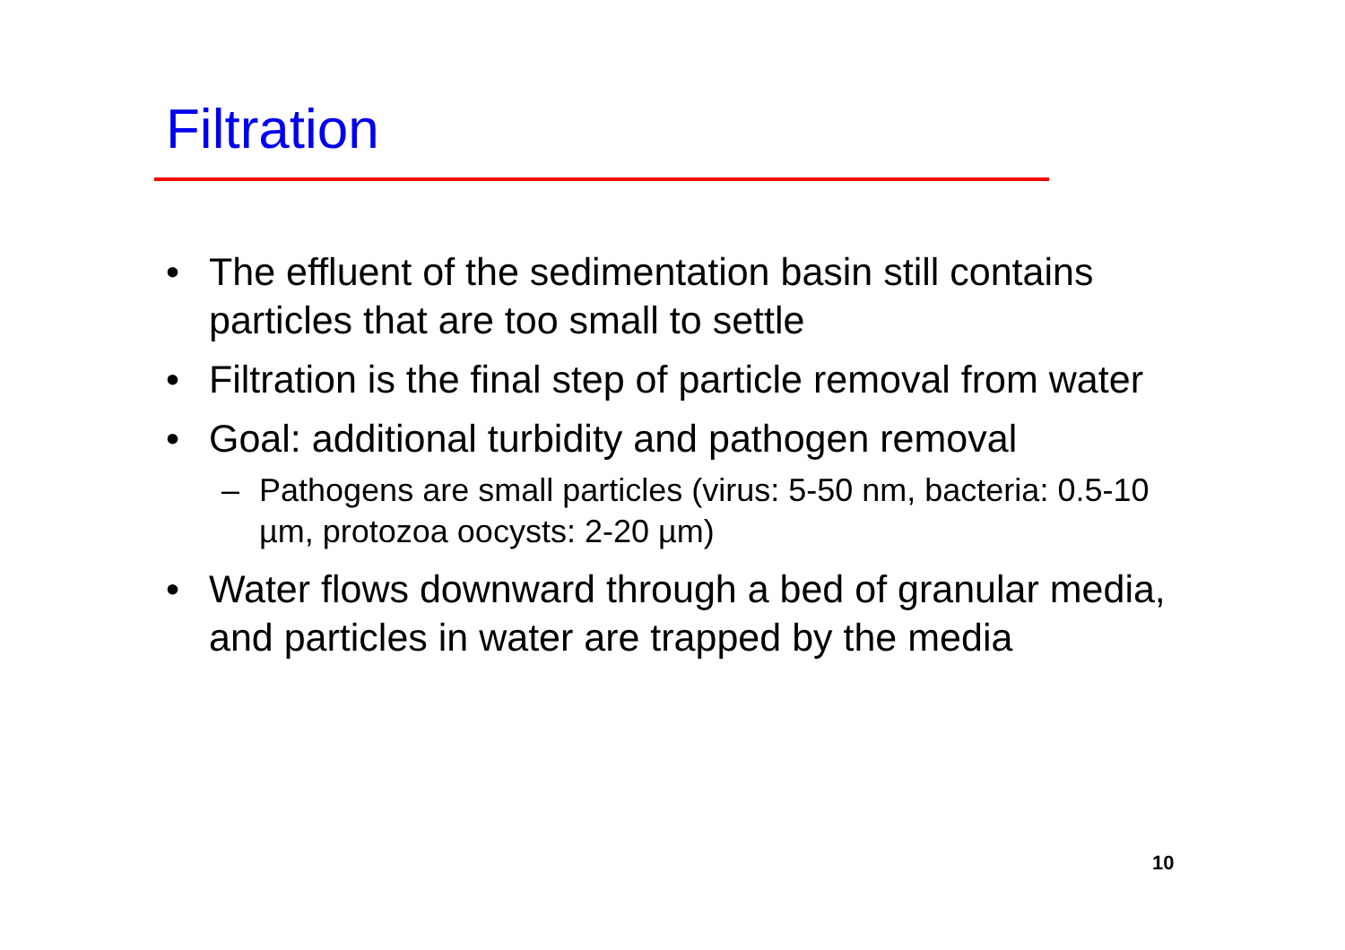Filtration
• The effluent of the sedimentation basin still contains particles that are too small to settle
• Filtration is the final step of particle removal from water
• Goal: additional turbidity and pathogen removal
– Pathogens are small particles (virus: 5-50 nm, bacteria: 0.5-10 µm, protozoa oocysts: 2-20 µm)
• Water flows downward through a bed of granular media, and particles in water are trapped by the media
10